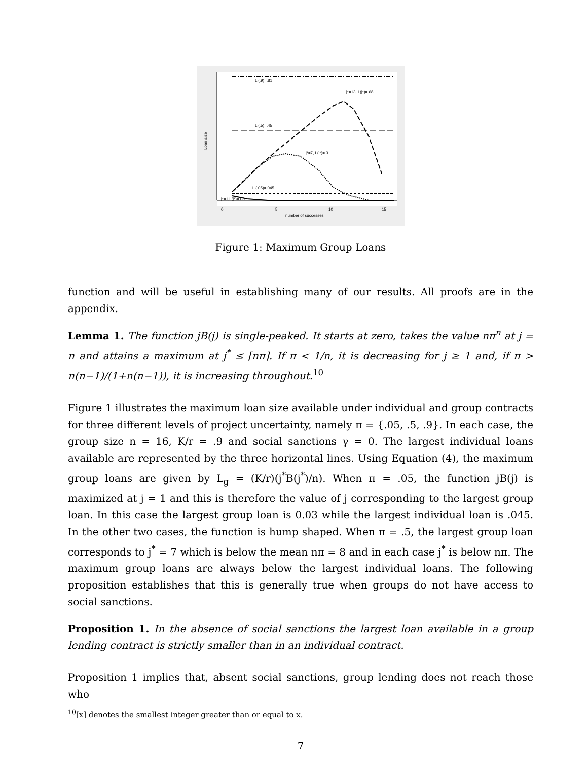Li(.9)=.81
j*=13, L(j*)=.68
Li(.5)=.45
j*=7, L(j*)=.3
Li(.05)=.045
j*=1,L(j*)=.03
0
5
10
15
number of successes
Loan size
Figure 1: Maximum Group Loans
function and will be useful in establishing many of our results. All proofs are in the appendix.
Lemma 1. The function jB(j) is single-peaked. It starts at zero, takes the value nπ<sup>n</sup> at j = n and attains a maximum at j<sup>*</sup> ≤ ⌈nπ⌉. If π < 1/n, it is decreasing for j ≥ 1 and, if π > n(n−1)/(1+n(n−1)), it is increasing throughout.<sup>10</sup>
Figure 1 illustrates the maximum loan size available under individual and group contracts for three different levels of project uncertainty, namely π = {.05, .5, .9}. In each case, the group size n = 16, K/r = .9 and social sanctions γ = 0. The largest individual loans available are represented by the three horizontal lines. Using Equation (4), the maximum group loans are given by L<sub>g</sub> = (K/r)(j<sup>*</sup>B(j<sup>*</sup>)/n). When π = .05, the function jB(j) is maximized at j = 1 and this is therefore the value of j corresponding to the largest group loan. In this case the largest group loan is 0.03 while the largest individual loan is .045. In the other two cases, the function is hump shaped. When π = .5, the largest group loan corresponds to j<sup>*</sup> = 7 which is below the mean nπ = 8 and in each case j<sup>*</sup> is below nπ. The maximum group loans are always below the largest individual loans. The following proposition establishes that this is generally true when groups do not have access to social sanctions.
Proposition 1. In the absence of social sanctions the largest loan available in a group lending contract is strictly smaller than in an individual contract.
Proposition 1 implies that, absent social sanctions, group lending does not reach those who
<sup>10</sup>⌈x⌉ denotes the smallest integer greater than or equal to x.
7